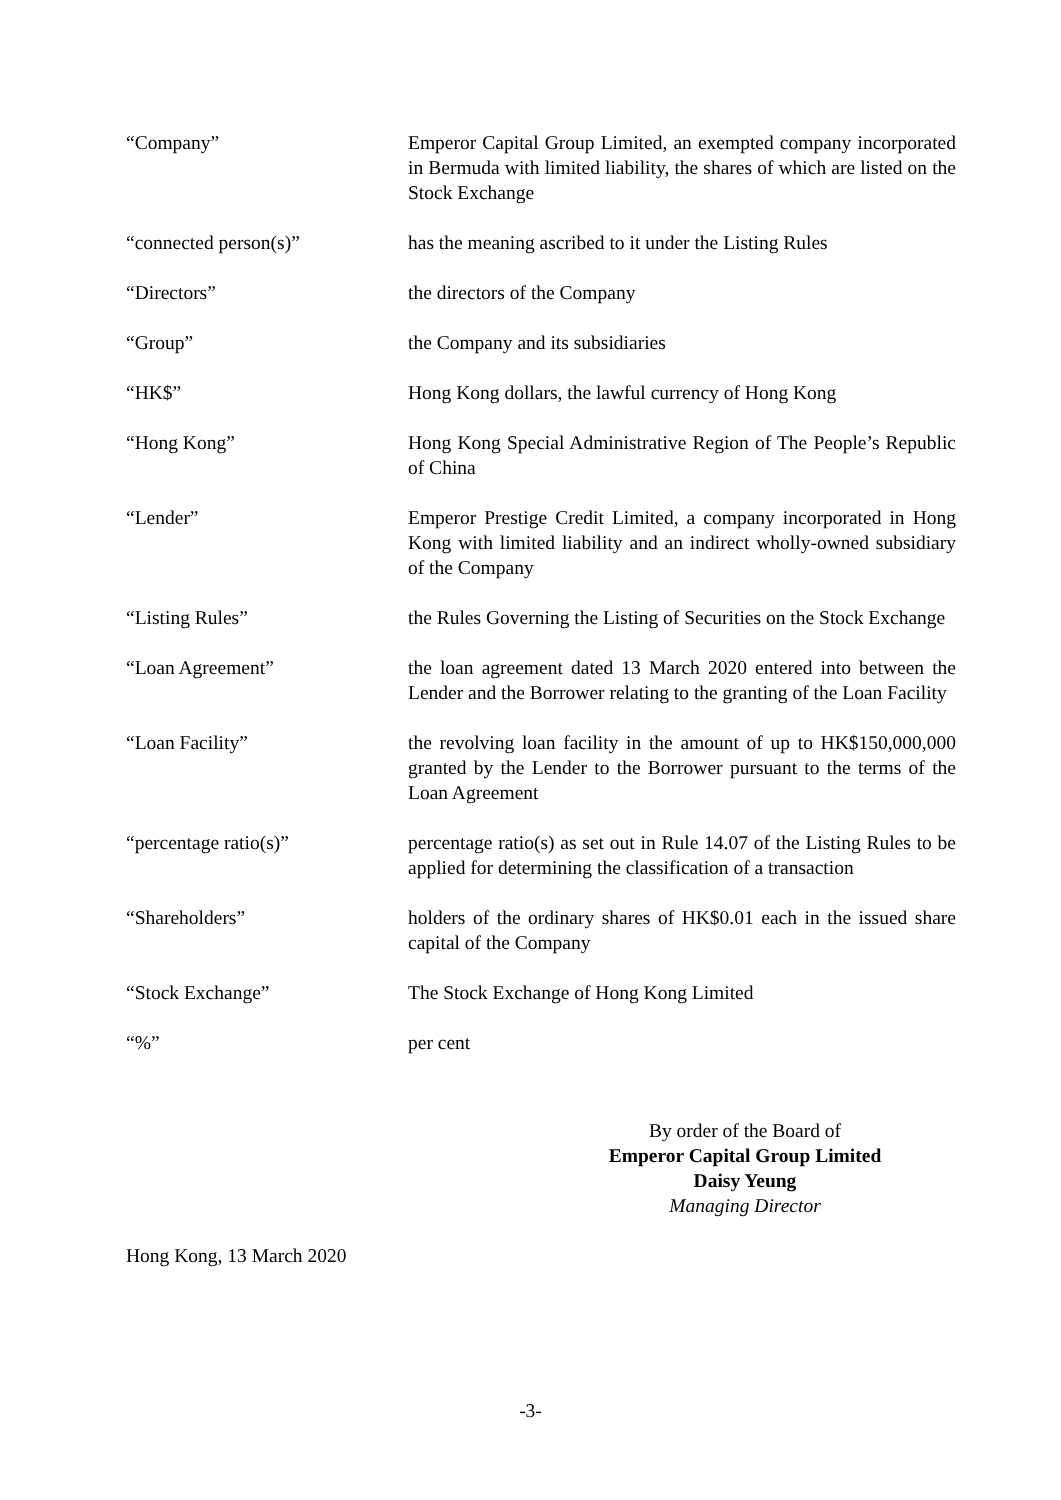“Company” Emperor Capital Group Limited, an exempted company incorporated in Bermuda with limited liability, the shares of which are listed on the Stock Exchange
“connected person(s)” has the meaning ascribed to it under the Listing Rules
“Directors” the directors of the Company
“Group” the Company and its subsidiaries
“HK$” Hong Kong dollars, the lawful currency of Hong Kong
“Hong Kong” Hong Kong Special Administrative Region of The People’s Republic of China
“Lender” Emperor Prestige Credit Limited, a company incorporated in Hong Kong with limited liability and an indirect wholly-owned subsidiary of the Company
“Listing Rules” the Rules Governing the Listing of Securities on the Stock Exchange
“Loan Agreement” the loan agreement dated 13 March 2020 entered into between the Lender and the Borrower relating to the granting of the Loan Facility
“Loan Facility” the revolving loan facility in the amount of up to HK$150,000,000 granted by the Lender to the Borrower pursuant to the terms of the Loan Agreement
“percentage ratio(s)” percentage ratio(s) as set out in Rule 14.07 of the Listing Rules to be applied for determining the classification of a transaction
“Shareholders” holders of the ordinary shares of HK$0.01 each in the issued share capital of the Company
“Stock Exchange” The Stock Exchange of Hong Kong Limited
“%” per cent
By order of the Board of
Emperor Capital Group Limited
Daisy Yeung
Managing Director
Hong Kong, 13 March 2020
-3-